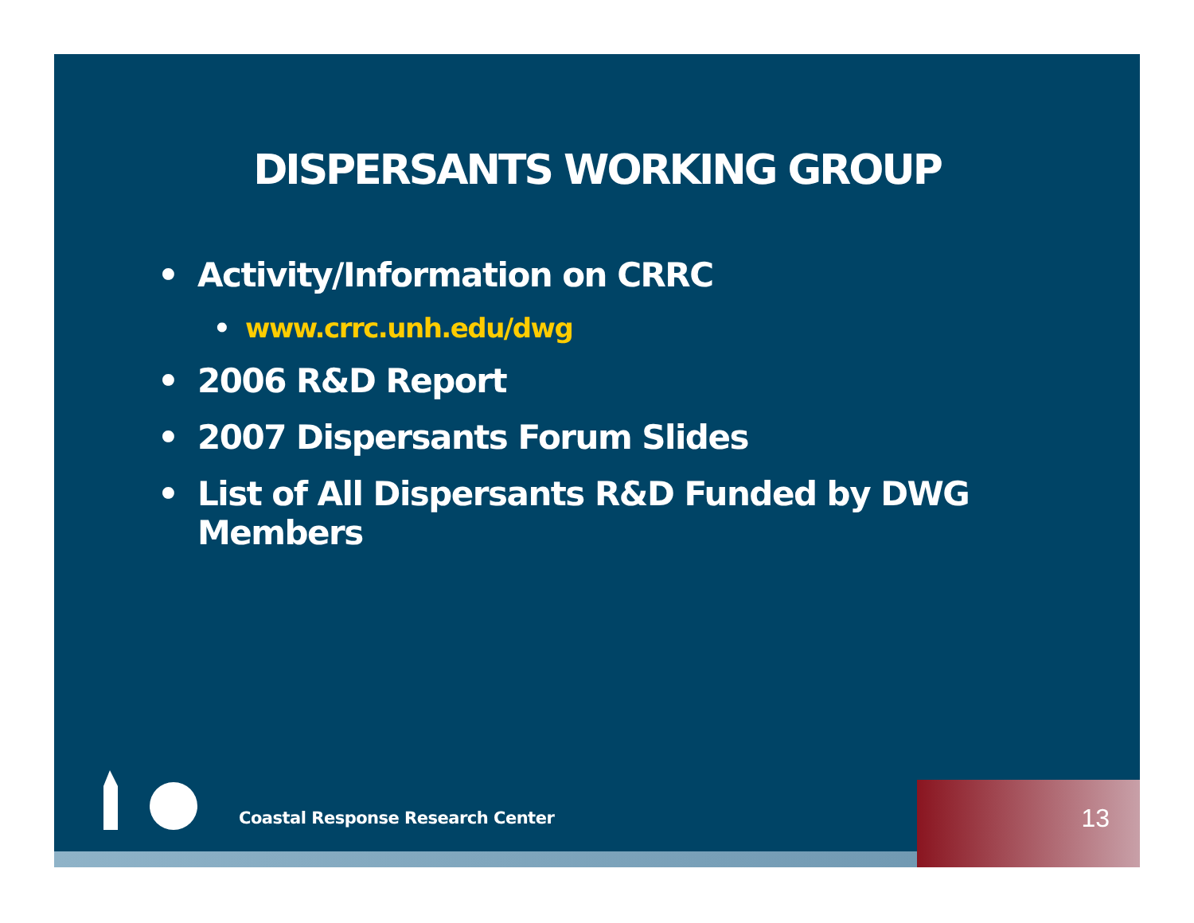DISPERSANTS WORKING GROUP
• Activity/Information on CRRC
• www.crrc.unh.edu/dwg
• 2006 R&D Report
• 2007 Dispersants Forum Slides
• List of All Dispersants R&D Funded by DWG Members
Coastal Response Research Center 13